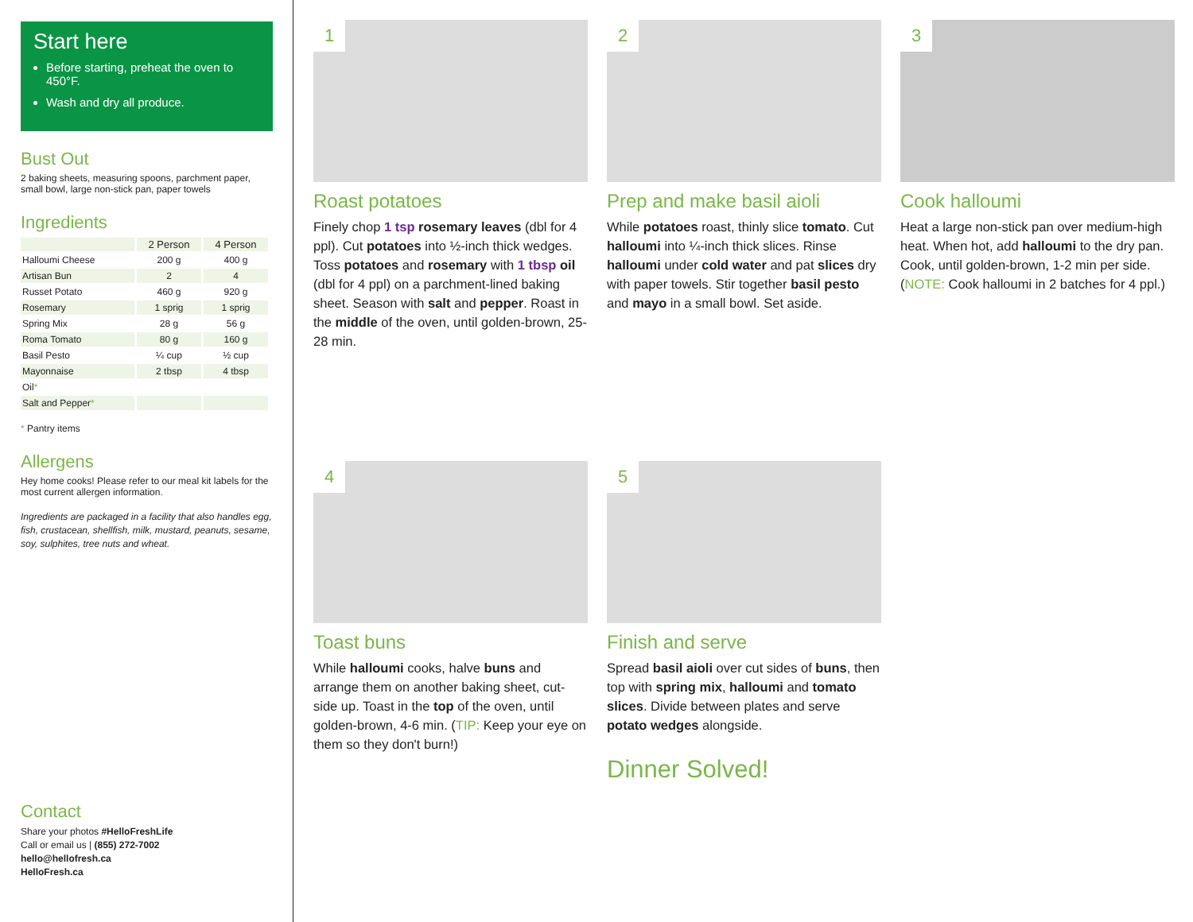Start here
Before starting, preheat the oven to 450°F.
Wash and dry all produce.
Bust Out
2 baking sheets, measuring spoons, parchment paper, small bowl, large non-stick pan, paper towels
Ingredients
| | 2 Person | 4 Person |
| --- | --- | --- |
| Halloumi Cheese | 200 g | 400 g |
| Artisan Bun | 2 | 4 |
| Russet Potato | 460 g | 920 g |
| Rosemary | 1 sprig | 1 sprig |
| Spring Mix | 28 g | 56 g |
| Roma Tomato | 80 g | 160 g |
| Basil Pesto | ¼ cup | ½ cup |
| Mayonnaise | 2 tbsp | 4 tbsp |
| Oil * | | |
| Salt and Pepper * | | |
* Pantry items
Allergens
Hey home cooks! Please refer to our meal kit labels for the most current allergen information.
Ingredients are packaged in a facility that also handles egg, fish, crustacean, shellfish, milk, mustard, peanuts, sesame, soy, sulphites, tree nuts and wheat.
Contact
Share your photos #HelloFreshLife
Call or email us | (855) 272-7002
hello@hellofresh.ca
HelloFresh.ca
1
Roast potatoes
Finely chop 1 tsp rosemary leaves (dbl for 4 ppl). Cut potatoes into ½-inch thick wedges. Toss potatoes and rosemary with 1 tbsp oil (dbl for 4 ppl) on a parchment-lined baking sheet. Season with salt and pepper. Roast in the middle of the oven, until golden-brown, 25-28 min.
2
Prep and make basil aioli
While potatoes roast, thinly slice tomato. Cut halloumi into ¼-inch thick slices. Rinse halloumi under cold water and pat slices dry with paper towels. Stir together basil pesto and mayo in a small bowl. Set aside.
3
Cook halloumi
Heat a large non-stick pan over medium-high heat. When hot, add halloumi to the dry pan. Cook, until golden-brown, 1-2 min per side. (NOTE: Cook halloumi in 2 batches for 4 ppl.)
4
Toast buns
While halloumi cooks, halve buns and arrange them on another baking sheet, cut-side up. Toast in the top of the oven, until golden-brown, 4-6 min. (TIP: Keep your eye on them so they don't burn!)
5
Finish and serve
Spread basil aioli over cut sides of buns, then top with spring mix, halloumi and tomato slices. Divide between plates and serve potato wedges alongside.
Dinner Solved!